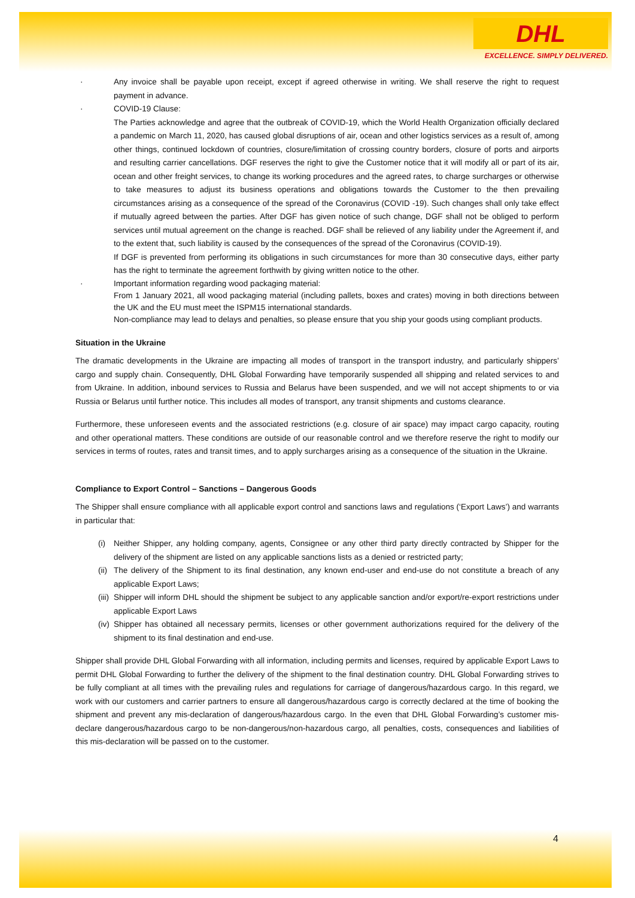DHL
EXCELLENCE. SIMPLY DELIVERED.
· Any invoice shall be payable upon receipt, except if agreed otherwise in writing. We shall reserve the right to request payment in advance.
· COVID-19 Clause:
The Parties acknowledge and agree that the outbreak of COVID-19, which the World Health Organization officially declared a pandemic on March 11, 2020, has caused global disruptions of air, ocean and other logistics services as a result of, among other things, continued lockdown of countries, closure/limitation of crossing country borders, closure of ports and airports and resulting carrier cancellations. DGF reserves the right to give the Customer notice that it will modify all or part of its air, ocean and other freight services, to change its working procedures and the agreed rates, to charge surcharges or otherwise to take measures to adjust its business operations and obligations towards the Customer to the then prevailing circumstances arising as a consequence of the spread of the Coronavirus (COVID -19). Such changes shall only take effect if mutually agreed between the parties. After DGF has given notice of such change, DGF shall not be obliged to perform services until mutual agreement on the change is reached. DGF shall be relieved of any liability under the Agreement if, and to the extent that, such liability is caused by the consequences of the spread of the Coronavirus (COVID-19).
If DGF is prevented from performing its obligations in such circumstances for more than 30 consecutive days, either party has the right to terminate the agreement forthwith by giving written notice to the other.
· Important information regarding wood packaging material:
From 1 January 2021, all wood packaging material (including pallets, boxes and crates) moving in both directions between the UK and the EU must meet the ISPM15 international standards.
Non-compliance may lead to delays and penalties, so please ensure that you ship your goods using compliant products.
Situation in the Ukraine
The dramatic developments in the Ukraine are impacting all modes of transport in the transport industry, and particularly shippers’ cargo and supply chain. Consequently, DHL Global Forwarding have temporarily suspended all shipping and related services to and from Ukraine. In addition, inbound services to Russia and Belarus have been suspended, and we will not accept shipments to or via Russia or Belarus until further notice. This includes all modes of transport, any transit shipments and customs clearance.
Furthermore, these unforeseen events and the associated restrictions (e.g. closure of air space) may impact cargo capacity, routing and other operational matters. These conditions are outside of our reasonable control and we therefore reserve the right to modify our services in terms of routes, rates and transit times, and to apply surcharges arising as a consequence of the situation in the Ukraine.
Compliance to Export Control – Sanctions – Dangerous Goods
The Shipper shall ensure compliance with all applicable export control and sanctions laws and regulations (‘Export Laws’) and warrants in particular that:
(i) Neither Shipper, any holding company, agents, Consignee or any other third party directly contracted by Shipper for the delivery of the shipment are listed on any applicable sanctions lists as a denied or restricted party;
(ii) The delivery of the Shipment to its final destination, any known end-user and end-use do not constitute a breach of any applicable Export Laws;
(iii) Shipper will inform DHL should the shipment be subject to any applicable sanction and/or export/re-export restrictions under applicable Export Laws
(iv) Shipper has obtained all necessary permits, licenses or other government authorizations required for the delivery of the shipment to its final destination and end-use.
Shipper shall provide DHL Global Forwarding with all information, including permits and licenses, required by applicable Export Laws to permit DHL Global Forwarding to further the delivery of the shipment to the final destination country. DHL Global Forwarding strives to be fully compliant at all times with the prevailing rules and regulations for carriage of dangerous/hazardous cargo. In this regard, we work with our customers and carrier partners to ensure all dangerous/hazardous cargo is correctly declared at the time of booking the shipment and prevent any mis-declaration of dangerous/hazardous cargo. In the even that DHL Global Forwarding’s customer mis-declare dangerous/hazardous cargo to be non-dangerous/non-hazardous cargo, all penalties, costs, consequences and liabilities of this mis-declaration will be passed on to the customer.
4